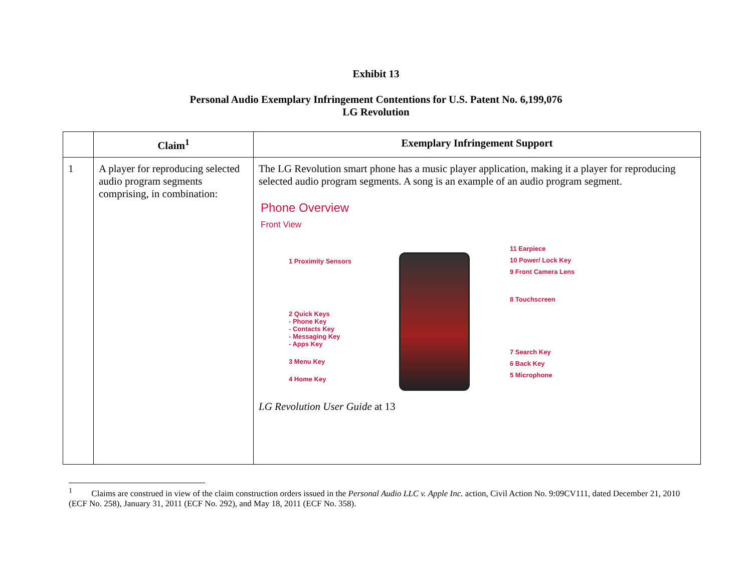Exhibit 13
Personal Audio Exemplary Infringement Contentions for U.S. Patent No. 6,199,076
LG Revolution
| | Claim<sup>1</sup> | Exemplary Infringement Support |
| --- | --- | --- |
| 1 | A player for reproducing selected audio program segments comprising, in combination: | The LG Revolution smart phone has a music player application, making it a player for reproducing selected audio program segments. A song is an example of an audio program segment. Phone Overview Front View 1 Proximity Sensors 2 Quick Keys - Phone Key - Contacts Key - Messaging Key - Apps Key 3 Menu Key 4 Home Key 11 Earpiece 10 Power/ Lock Key 9 Front Camera Lens 8 Touchscreen 7 Search Key 6 Back Key 5 Microphone LG Revolution User Guide at 13 |
<sup>1</sup> Claims are construed in view of the claim construction orders issued in the Personal Audio LLC v. Apple Inc. action, Civil Action No. 9:09CV111, dated December 21, 2010 (ECF No. 258), January 31, 2011 (ECF No. 292), and May 18, 2011 (ECF No. 358).